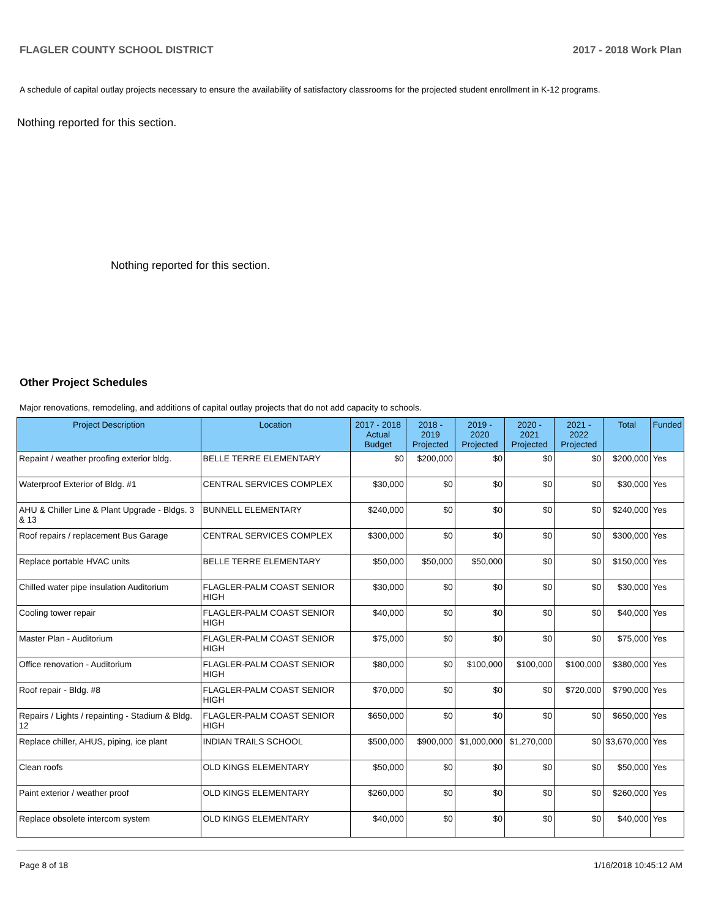FLAGLER COUNTY SCHOOL DISTRICT 2017 - 2018 Work Plan
A schedule of capital outlay projects necessary to ensure the availability of satisfactory classrooms for the projected student enrollment in K-12 programs.
Nothing reported for this section.
Nothing reported for this section.
Other Project Schedules
Major renovations, remodeling, and additions of capital outlay projects that do not add capacity to schools.
| Project Description | Location | 2017 - 2018 Actual Budget | 2018 - 2019 Projected | 2019 - 2020 Projected | 2020 - 2021 Projected | 2021 - 2022 Projected | Total | Funded |
| --- | --- | --- | --- | --- | --- | --- | --- | --- |
| Repaint / weather proofing exterior bldg. | BELLE TERRE ELEMENTARY | $0 | $200,000 | $0 | $0 | $0 | $200,000 | Yes |
| Waterproof Exterior of Bldg. #1 | CENTRAL SERVICES COMPLEX | $30,000 | $0 | $0 | $0 | $0 | $30,000 | Yes |
| AHU & Chiller Line & Plant Upgrade - Bldgs. 3 & 13 | BUNNELL ELEMENTARY | $240,000 | $0 | $0 | $0 | $0 | $240,000 | Yes |
| Roof repairs / replacement Bus Garage | CENTRAL SERVICES COMPLEX | $300,000 | $0 | $0 | $0 | $0 | $300,000 | Yes |
| Replace portable HVAC units | BELLE TERRE ELEMENTARY | $50,000 | $50,000 | $50,000 | $0 | $0 | $150,000 | Yes |
| Chilled water pipe insulation Auditorium | FLAGLER-PALM COAST SENIOR HIGH | $30,000 | $0 | $0 | $0 | $0 | $30,000 | Yes |
| Cooling tower repair | FLAGLER-PALM COAST SENIOR HIGH | $40,000 | $0 | $0 | $0 | $0 | $40,000 | Yes |
| Master Plan - Auditorium | FLAGLER-PALM COAST SENIOR HIGH | $75,000 | $0 | $0 | $0 | $0 | $75,000 | Yes |
| Office renovation - Auditorium | FLAGLER-PALM COAST SENIOR HIGH | $80,000 | $0 | $100,000 | $100,000 | $100,000 | $380,000 | Yes |
| Roof repair - Bldg. #8 | FLAGLER-PALM COAST SENIOR HIGH | $70,000 | $0 | $0 | $0 | $720,000 | $790,000 | Yes |
| Repairs / Lights / repainting - Stadium & Bldg. 12 | FLAGLER-PALM COAST SENIOR HIGH | $650,000 | $0 | $0 | $0 | $0 | $650,000 | Yes |
| Replace chiller, AHUS, piping, ice plant | INDIAN TRAILS SCHOOL | $500,000 | $900,000 | $1,000,000 | $1,270,000 | $0 | $3,670,000 | Yes |
| Clean roofs | OLD KINGS ELEMENTARY | $50,000 | $0 | $0 | $0 | $0 | $50,000 | Yes |
| Paint exterior / weather proof | OLD KINGS ELEMENTARY | $260,000 | $0 | $0 | $0 | $0 | $260,000 | Yes |
| Replace obsolete intercom system | OLD KINGS ELEMENTARY | $40,000 | $0 | $0 | $0 | $0 | $40,000 | Yes |
Page 8 of 18 1/16/2018 10:45:12 AM